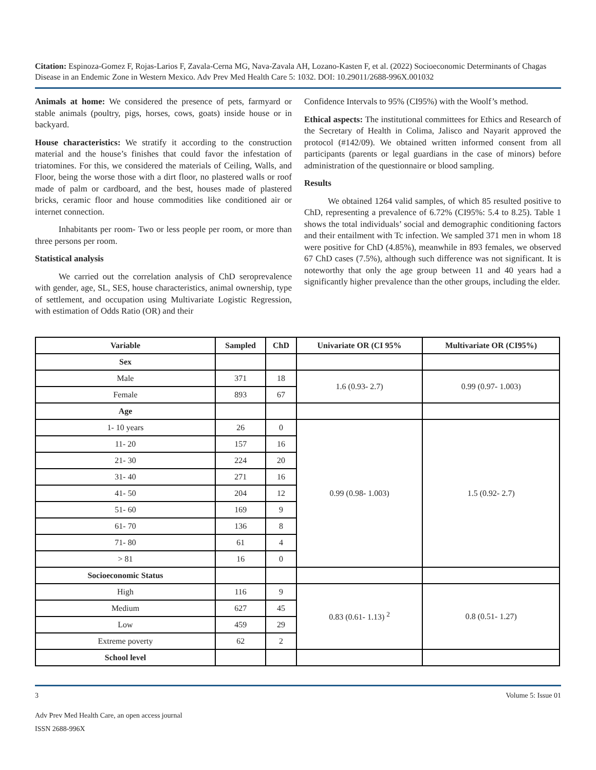Citation: Espinoza-Gomez F, Rojas-Larios F, Zavala-Cerna MG, Nava-Zavala AH, Lozano-Kasten F, et al. (2022) Socioeconomic Determinants of Chagas Disease in an Endemic Zone in Western Mexico. Adv Prev Med Health Care 5: 1032. DOI: 10.29011/2688-996X.001032
Animals at home: We considered the presence of pets, farmyard or stable animals (poultry, pigs, horses, cows, goats) inside house or in backyard.
House characteristics: We stratify it according to the construction material and the house’s finishes that could favor the infestation of triatomines. For this, we considered the materials of Ceiling, Walls, and Floor, being the worse those with a dirt floor, no plastered walls or roof made of palm or cardboard, and the best, houses made of plastered bricks, ceramic floor and house commodities like conditioned air or internet connection.
Inhabitants per room- Two or less people per room, or more than three persons per room.
Statistical analysis
We carried out the correlation analysis of ChD seroprevalence with gender, age, SL, SES, house characteristics, animal ownership, type of settlement, and occupation using Multivariate Logistic Regression, with estimation of Odds Ratio (OR) and their
Confidence Intervals to 95% (CI95%) with the Woolf’s method.
Ethical aspects: The institutional committees for Ethics and Research of the Secretary of Health in Colima, Jalisco and Nayarit approved the protocol (#142/09). We obtained written informed consent from all participants (parents or legal guardians in the case of minors) before administration of the questionnaire or blood sampling.
Results
We obtained 1264 valid samples, of which 85 resulted positive to ChD, representing a prevalence of 6.72% (CI95%: 5.4 to 8.25). Table 1 shows the total individuals’ social and demographic conditioning factors and their entailment with Tc infection. We sampled 371 men in whom 18 were positive for ChD (4.85%), meanwhile in 893 females, we observed 67 ChD cases (7.5%), although such difference was not significant. It is noteworthy that only the age group between 11 and 40 years had a significantly higher prevalence than the other groups, including the elder.
| Variable | Sampled | ChD | Univariate OR (CI 95% | Multivariate OR (CI95%) |
| --- | --- | --- | --- | --- |
| Sex | | | | |
| Male | 371 | 18 | 1.6 (0.93- 2.7) | 0.99 (0.97- 1.003) |
| Female | 893 | 67 | | |
| Age | | | | |
| 1- 10 years | 26 | 0 | 0.99 (0.98- 1.003) | 1.5 (0.92- 2.7) |
| 11- 20 | 157 | 16 | | |
| 21- 30 | 224 | 20 | | |
| 31- 40 | 271 | 16 | | |
| 41- 50 | 204 | 12 | | |
| 51- 60 | 169 | 9 | | |
| 61- 70 | 136 | 8 | | |
| 71- 80 | 61 | 4 | | |
| > 81 | 16 | 0 | | |
| Socioeconomic Status | | | | |
| High | 116 | 9 | 0.83 (0.61- 1.13) <sup>2</sup> | 0.8 (0.51- 1.27) |
| Medium | 627 | 45 | | |
| Low | 459 | 29 | | |
| Extreme poverty | 62 | 2 | | |
| School level | | | | |
3 Volume 5: Issue 01
Adv Prev Med Health Care, an open access journal
ISSN 2688-996X